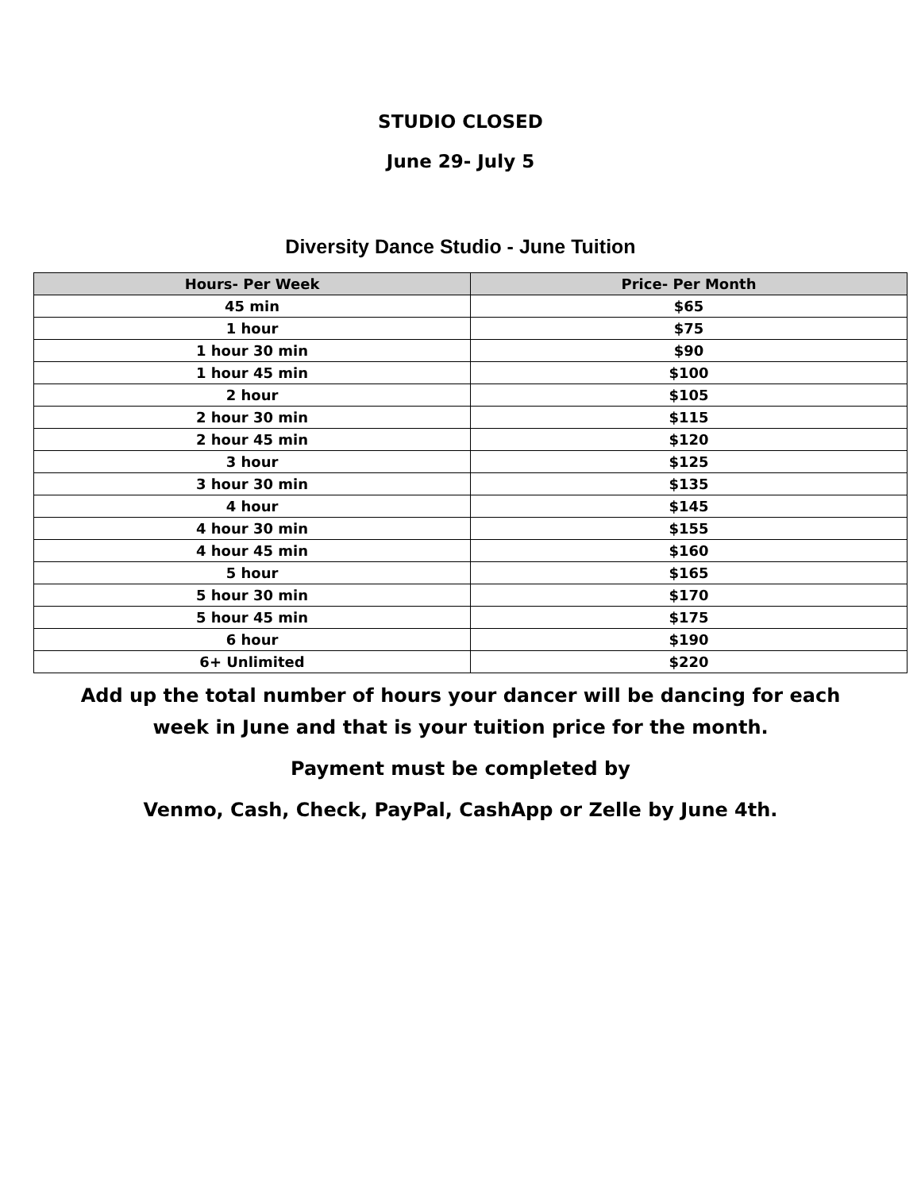STUDIO CLOSED
June 29- July 5
Diversity Dance Studio - June Tuition
| Hours- Per Week | Price- Per Month |
| --- | --- |
| 45 min | $65 |
| 1 hour | $75 |
| 1 hour 30 min | $90 |
| 1 hour 45 min | $100 |
| 2 hour | $105 |
| 2 hour 30 min | $115 |
| 2 hour 45 min | $120 |
| 3 hour | $125 |
| 3 hour 30 min | $135 |
| 4 hour | $145 |
| 4 hour 30 min | $155 |
| 4 hour 45 min | $160 |
| 5 hour | $165 |
| 5 hour 30 min | $170 |
| 5 hour 45 min | $175 |
| 6 hour | $190 |
| 6+ Unlimited | $220 |
Add up the total number of hours your dancer will be dancing for each
week in June and that is your tuition price for the month.
Payment must be completed by
Venmo, Cash, Check, PayPal, CashApp or Zelle by June 4th.